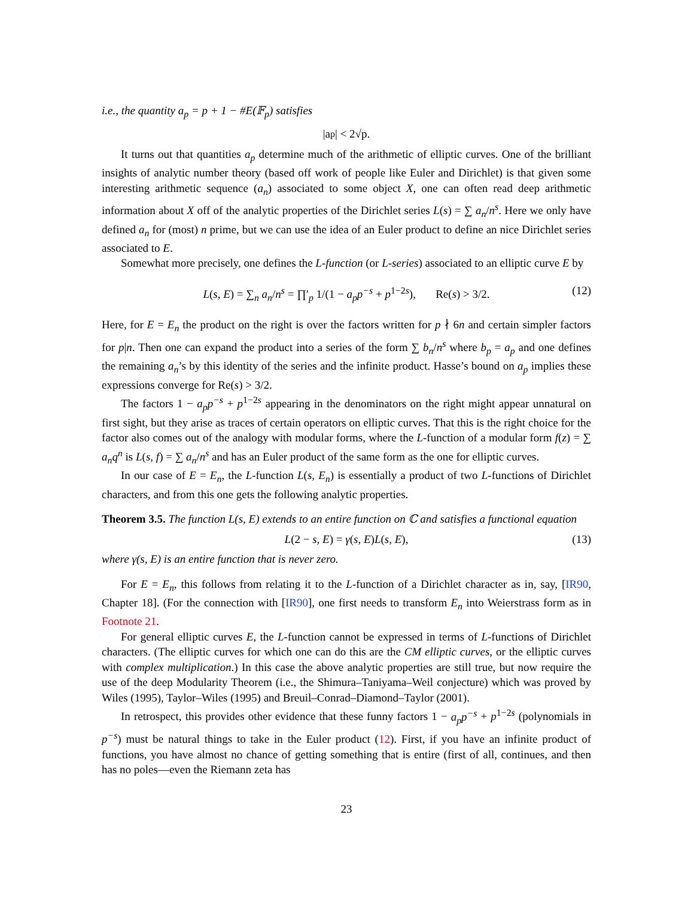i.e., the quantity a<sub>p</sub> = p + 1 − #E(𝔽<sub>p</sub>) satisfies
|a<sub>p</sub>| < 2√p.
It turns out that quantities a<sub>p</sub> determine much of the arithmetic of elliptic curves. One of the brilliant insights of analytic number theory (based off work of people like Euler and Dirichlet) is that given some interesting arithmetic sequence (a<sub>n</sub>) associated to some object X, one can often read deep arithmetic information about X off of the analytic properties of the Dirichlet series L(s) = ∑ a<sub>n</sub>/n<sup>s</sup>. Here we only have defined a<sub>n</sub> for (most) n prime, but we can use the idea of an Euler product to define an nice Dirichlet series associated to E.
Somewhat more precisely, one defines the L-function (or L-series) associated to an elliptic curve E by
L(s, E) = ∑<sub>n</sub> a<sub>n</sub>/n<sup>s</sup> = ∏′<sub>p</sub> 1/(1 − a<sub>p</sub>p<sup>−s</sup> + p<sup>1−2s</sup>), Re(s) > 3/2. (12)
Here, for E = E<sub>n</sub> the product on the right is over the factors written for p ∤ 6n and certain simpler factors for p|n. Then one can expand the product into a series of the form ∑ b<sub>n</sub>/n<sup>s</sup> where b<sub>p</sub> = a<sub>p</sub> and one defines the remaining a<sub>n</sub>’s by this identity of the series and the infinite product. Hasse’s bound on a<sub>p</sub> implies these expressions converge for Re(s) > 3/2.
The factors 1 − a<sub>p</sub>p<sup>−s</sup> + p<sup>1−2s</sup> appearing in the denominators on the right might appear unnatural on first sight, but they arise as traces of certain operators on elliptic curves. That this is the right choice for the factor also comes out of the analogy with modular forms, where the L-function of a modular form f(z) = ∑ a<sub>n</sub>q<sup>n</sup> is L(s, f) = ∑ a<sub>n</sub>/n<sup>s</sup> and has an Euler product of the same form as the one for elliptic curves.
In our case of E = E<sub>n</sub>, the L-function L(s, E<sub>n</sub>) is essentially a product of two L-functions of Dirichlet characters, and from this one gets the following analytic properties.
Theorem 3.5. The function L(s, E) extends to an entire function on ℂ and satisfies a functional equation
L(2 − s, E) = γ(s, E)L(s, E), (13)
where γ(s, E) is an entire function that is never zero.
For E = E<sub>n</sub>, this follows from relating it to the L-function of a Dirichlet character as in, say, [IR90, Chapter 18]. (For the connection with [IR90], one first needs to transform E<sub>n</sub> into Weierstrass form as in Footnote 21.
For general elliptic curves E, the L-function cannot be expressed in terms of L-functions of Dirichlet characters. (The elliptic curves for which one can do this are the CM elliptic curves, or the elliptic curves with complex multiplication.) In this case the above analytic properties are still true, but now require the use of the deep Modularity Theorem (i.e., the Shimura–Taniyama–Weil conjecture) which was proved by Wiles (1995), Taylor–Wiles (1995) and Breuil–Conrad–Diamond–Taylor (2001).
In retrospect, this provides other evidence that these funny factors 1 − a<sub>p</sub>p<sup>−s</sup> + p<sup>1−2s</sup> (polynomials in p<sup>−s</sup>) must be natural things to take in the Euler product (12). First, if you have an infinite product of functions, you have almost no chance of getting something that is entire (first of all, continues, and then has no poles—even the Riemann zeta has
23